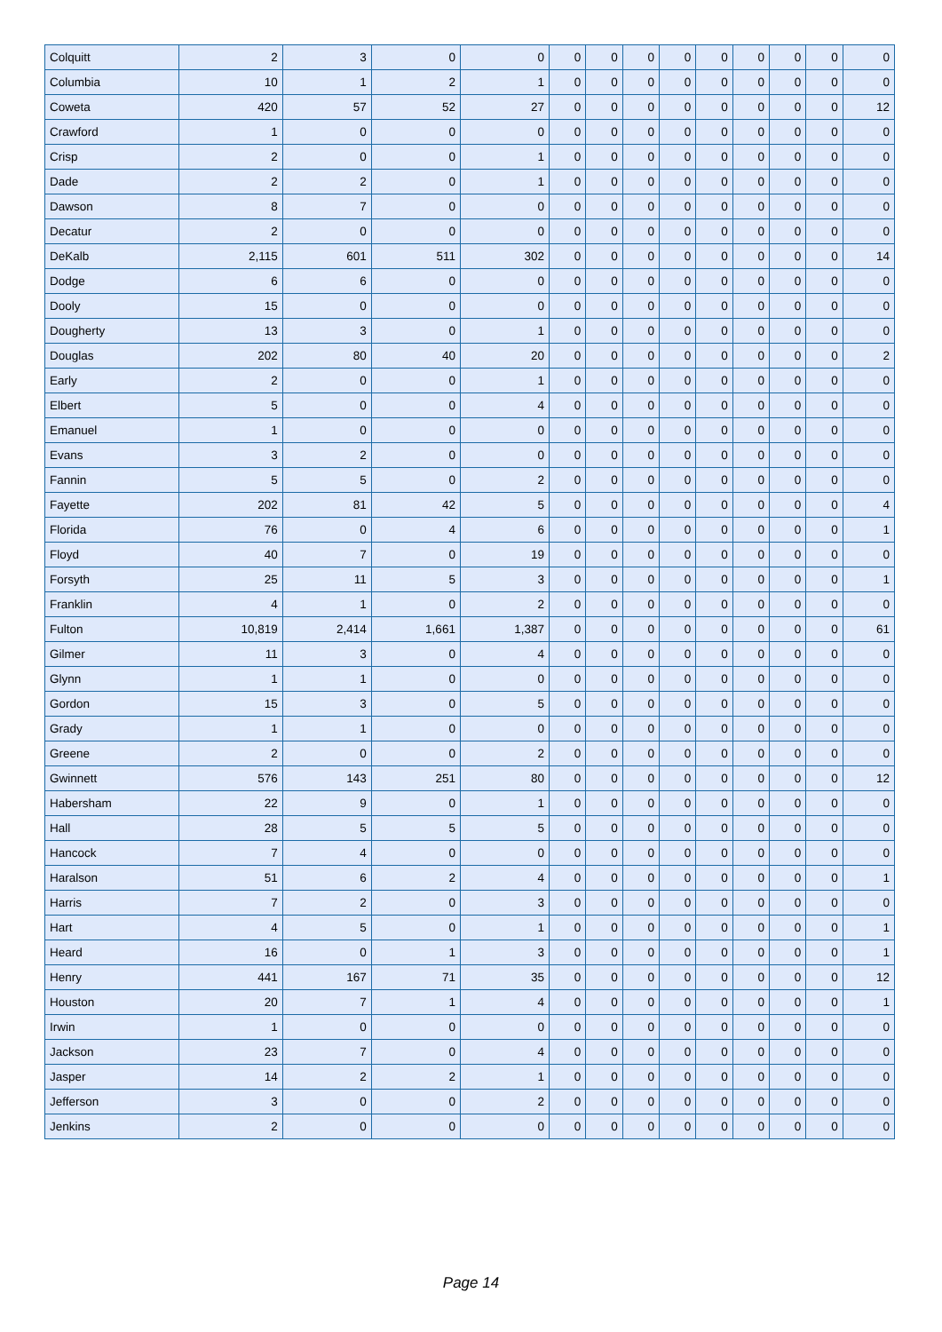| Colquitt | 2 | 3 | 0 | 0 | 0 | 0 | 0 | 0 | 0 | 0 | 0 | 0 | 0 |
| Columbia | 10 | 1 | 2 | 1 | 0 | 0 | 0 | 0 | 0 | 0 | 0 | 0 | 0 |
| Coweta | 420 | 57 | 52 | 27 | 0 | 0 | 0 | 0 | 0 | 0 | 0 | 0 | 12 |
| Crawford | 1 | 0 | 0 | 0 | 0 | 0 | 0 | 0 | 0 | 0 | 0 | 0 | 0 |
| Crisp | 2 | 0 | 0 | 1 | 0 | 0 | 0 | 0 | 0 | 0 | 0 | 0 | 0 |
| Dade | 2 | 2 | 0 | 1 | 0 | 0 | 0 | 0 | 0 | 0 | 0 | 0 | 0 |
| Dawson | 8 | 7 | 0 | 0 | 0 | 0 | 0 | 0 | 0 | 0 | 0 | 0 | 0 |
| Decatur | 2 | 0 | 0 | 0 | 0 | 0 | 0 | 0 | 0 | 0 | 0 | 0 | 0 |
| DeKalb | 2,115 | 601 | 511 | 302 | 0 | 0 | 0 | 0 | 0 | 0 | 0 | 0 | 14 |
| Dodge | 6 | 6 | 0 | 0 | 0 | 0 | 0 | 0 | 0 | 0 | 0 | 0 | 0 |
| Dooly | 15 | 0 | 0 | 0 | 0 | 0 | 0 | 0 | 0 | 0 | 0 | 0 | 0 |
| Dougherty | 13 | 3 | 0 | 1 | 0 | 0 | 0 | 0 | 0 | 0 | 0 | 0 | 0 |
| Douglas | 202 | 80 | 40 | 20 | 0 | 0 | 0 | 0 | 0 | 0 | 0 | 0 | 2 |
| Early | 2 | 0 | 0 | 1 | 0 | 0 | 0 | 0 | 0 | 0 | 0 | 0 | 0 |
| Elbert | 5 | 0 | 0 | 4 | 0 | 0 | 0 | 0 | 0 | 0 | 0 | 0 | 0 |
| Emanuel | 1 | 0 | 0 | 0 | 0 | 0 | 0 | 0 | 0 | 0 | 0 | 0 | 0 |
| Evans | 3 | 2 | 0 | 0 | 0 | 0 | 0 | 0 | 0 | 0 | 0 | 0 | 0 |
| Fannin | 5 | 5 | 0 | 2 | 0 | 0 | 0 | 0 | 0 | 0 | 0 | 0 | 0 |
| Fayette | 202 | 81 | 42 | 5 | 0 | 0 | 0 | 0 | 0 | 0 | 0 | 0 | 4 |
| Florida | 76 | 0 | 4 | 6 | 0 | 0 | 0 | 0 | 0 | 0 | 0 | 0 | 1 |
| Floyd | 40 | 7 | 0 | 19 | 0 | 0 | 0 | 0 | 0 | 0 | 0 | 0 | 0 |
| Forsyth | 25 | 11 | 5 | 3 | 0 | 0 | 0 | 0 | 0 | 0 | 0 | 0 | 1 |
| Franklin | 4 | 1 | 0 | 2 | 0 | 0 | 0 | 0 | 0 | 0 | 0 | 0 | 0 |
| Fulton | 10,819 | 2,414 | 1,661 | 1,387 | 0 | 0 | 0 | 0 | 0 | 0 | 0 | 0 | 61 |
| Gilmer | 11 | 3 | 0 | 4 | 0 | 0 | 0 | 0 | 0 | 0 | 0 | 0 | 0 |
| Glynn | 1 | 1 | 0 | 0 | 0 | 0 | 0 | 0 | 0 | 0 | 0 | 0 | 0 |
| Gordon | 15 | 3 | 0 | 5 | 0 | 0 | 0 | 0 | 0 | 0 | 0 | 0 | 0 |
| Grady | 1 | 1 | 0 | 0 | 0 | 0 | 0 | 0 | 0 | 0 | 0 | 0 | 0 |
| Greene | 2 | 0 | 0 | 2 | 0 | 0 | 0 | 0 | 0 | 0 | 0 | 0 | 0 |
| Gwinnett | 576 | 143 | 251 | 80 | 0 | 0 | 0 | 0 | 0 | 0 | 0 | 0 | 12 |
| Habersham | 22 | 9 | 0 | 1 | 0 | 0 | 0 | 0 | 0 | 0 | 0 | 0 | 0 |
| Hall | 28 | 5 | 5 | 5 | 0 | 0 | 0 | 0 | 0 | 0 | 0 | 0 | 0 |
| Hancock | 7 | 4 | 0 | 0 | 0 | 0 | 0 | 0 | 0 | 0 | 0 | 0 | 0 |
| Haralson | 51 | 6 | 2 | 4 | 0 | 0 | 0 | 0 | 0 | 0 | 0 | 0 | 1 |
| Harris | 7 | 2 | 0 | 3 | 0 | 0 | 0 | 0 | 0 | 0 | 0 | 0 | 0 |
| Hart | 4 | 5 | 0 | 1 | 0 | 0 | 0 | 0 | 0 | 0 | 0 | 0 | 1 |
| Heard | 16 | 0 | 1 | 3 | 0 | 0 | 0 | 0 | 0 | 0 | 0 | 0 | 1 |
| Henry | 441 | 167 | 71 | 35 | 0 | 0 | 0 | 0 | 0 | 0 | 0 | 0 | 12 |
| Houston | 20 | 7 | 1 | 4 | 0 | 0 | 0 | 0 | 0 | 0 | 0 | 0 | 1 |
| Irwin | 1 | 0 | 0 | 0 | 0 | 0 | 0 | 0 | 0 | 0 | 0 | 0 | 0 |
| Jackson | 23 | 7 | 0 | 4 | 0 | 0 | 0 | 0 | 0 | 0 | 0 | 0 | 0 |
| Jasper | 14 | 2 | 2 | 1 | 0 | 0 | 0 | 0 | 0 | 0 | 0 | 0 | 0 |
| Jefferson | 3 | 0 | 0 | 2 | 0 | 0 | 0 | 0 | 0 | 0 | 0 | 0 | 0 |
| Jenkins | 2 | 0 | 0 | 0 | 0 | 0 | 0 | 0 | 0 | 0 | 0 | 0 | 0 |
Page 14